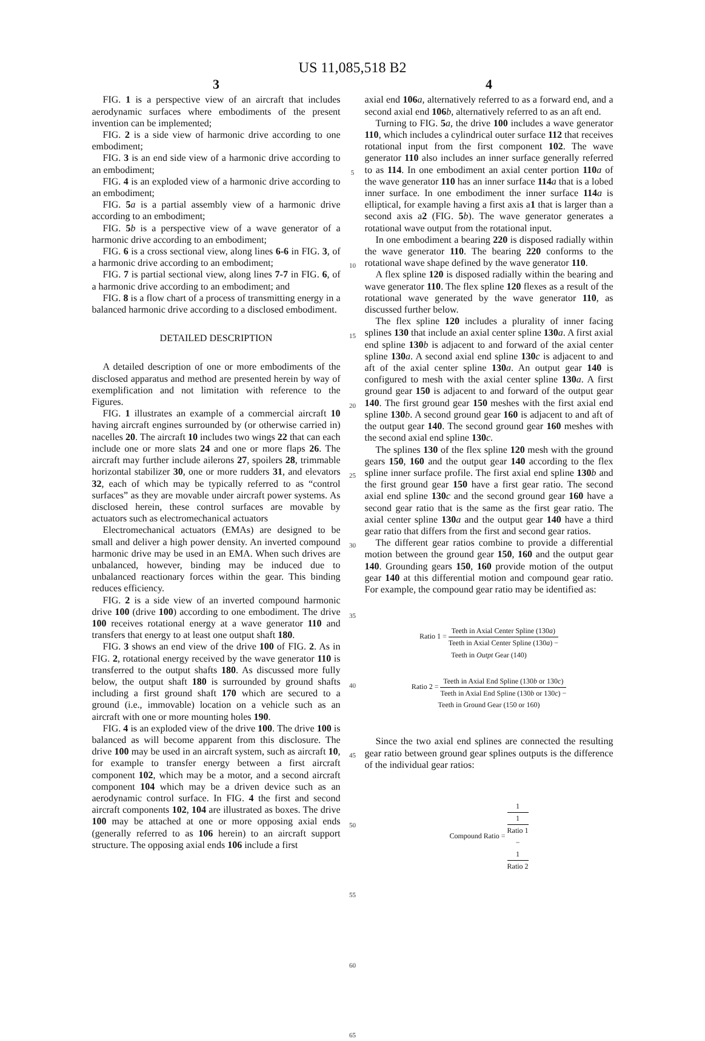US 11,085,518 B2
3
FIG. 1 is a perspective view of an aircraft that includes aerodynamic surfaces where embodiments of the present invention can be implemented;
FIG. 2 is a side view of harmonic drive according to one embodiment;
FIG. 3 is an end side view of a harmonic drive according to an embodiment;
FIG. 4 is an exploded view of a harmonic drive according to an embodiment;
FIG. 5 a is a partial assembly view of a harmonic drive according to an embodiment;
FIG. 5 b is a perspective view of a wave generator of a harmonic drive according to an embodiment;
FIG. 6 is a cross sectional view, along lines 6-6 in FIG. 3, of a harmonic drive according to an embodiment;
FIG. 7 is partial sectional view, along lines 7-7 in FIG. 6, of a harmonic drive according to an embodiment; and
FIG. 8 is a flow chart of a process of transmitting energy in a balanced harmonic drive according to a disclosed embodiment.
DETAILED DESCRIPTION
A detailed description of one or more embodiments of the disclosed apparatus and method are presented herein by way of exemplification and not limitation with reference to the Figures.
FIG. 1 illustrates an example of a commercial aircraft 10 having aircraft engines surrounded by (or otherwise carried in) nacelles 20. The aircraft 10 includes two wings 22 that can each include one or more slats 24 and one or more flaps 26. The aircraft may further include ailerons 27, spoilers 28, trimmable horizontal stabilizer 30, one or more rudders 31, and elevators 32, each of which may be typically referred to as “control surfaces” as they are movable under aircraft power systems. As disclosed herein, these control surfaces are movable by actuators such as electromechanical actuators
Electromechanical actuators (EMAs) are designed to be small and deliver a high power density. An inverted compound harmonic drive may be used in an EMA. When such drives are unbalanced, however, binding may be induced due to unbalanced reactionary forces within the gear. This binding reduces efficiency.
FIG. 2 is a side view of an inverted compound harmonic drive 100 (drive 100) according to one embodiment. The drive 100 receives rotational energy at a wave generator 110 and transfers that energy to at least one output shaft 180.
FIG. 3 shows an end view of the drive 100 of FIG. 2. As in FIG. 2, rotational energy received by the wave generator 110 is transferred to the output shafts 180. As discussed more fully below, the output shaft 180 is surrounded by ground shafts including a first ground shaft 170 which are secured to a ground (i.e., immovable) location on a vehicle such as an aircraft with one or more mounting holes 190.
FIG. 4 is an exploded view of the drive 100. The drive 100 is balanced as will become apparent from this disclosure. The drive 100 may be used in an aircraft system, such as aircraft 10, for example to transfer energy between a first aircraft component 102, which may be a motor, and a second aircraft component 104 which may be a driven device such as an aerodynamic control surface. In FIG. 4 the first and second aircraft components 102, 104 are illustrated as boxes. The drive 100 may be attached at one or more opposing axial ends (generally referred to as 106 herein) to an aircraft support structure. The opposing axial ends 106 include a first
5
10
15
20
25
30
35
40
45
50
55
60
65
4
axial end 106 a, alternatively referred to as a forward end, and a second axial end 106 b, alternatively referred to as an aft end.
Turning to FIG. 5 a, the drive 100 includes a wave generator 110, which includes a cylindrical outer surface 112 that receives rotational input from the first component 102. The wave generator 110 also includes an inner surface generally referred to as 114. In one embodiment an axial center portion 110 a of the wave generator 110 has an inner surface 114 a that is a lobed inner surface. In one embodiment the inner surface 114 a is elliptical, for example having a first axis a1 that is larger than a second axis a2 (FIG. 5 b). The wave generator generates a rotational wave output from the rotational input.
In one embodiment a bearing 220 is disposed radially within the wave generator 110. The bearing 220 conforms to the rotational wave shape defined by the wave generator 110.
A flex spline 120 is disposed radially within the bearing and wave generator 110. The flex spline 120 flexes as a result of the rotational wave generated by the wave generator 110, as discussed further below.
The flex spline 120 includes a plurality of inner facing splines 130 that include an axial center spline 130 a. A first axial end spline 130 b is adjacent to and forward of the axial center spline 130 a. A second axial end spline 130 c is adjacent to and aft of the axial center spline 130 a. An output gear 140 is configured to mesh with the axial center spline 130 a. A first ground gear 150 is adjacent to and forward of the output gear 140. The first ground gear 150 meshes with the first axial end spline 130 b. A second ground gear 160 is adjacent to and aft of the output gear 140. The second ground gear 160 meshes with the second axial end spline 130 c.
The splines 130 of the flex spline 120 mesh with the ground gears 150, 160 and the output gear 140 according to the flex spline inner surface profile. The first axial end spline 130 b and the first ground gear 150 have a first gear ratio. The second axial end spline 130 c and the second ground gear 160 have a second gear ratio that is the same as the first gear ratio. The axial center spline 130 a and the output gear 140 have a third gear ratio that differs from the first and second gear ratios.
The different gear ratios combine to provide a differential motion between the ground gear 150, 160 and the output gear 140. Grounding gears 150, 160 provide motion of the output gear 140 at this differential motion and compound gear ratio. For example, the compound gear ratio may be identified as:
Ratio 1 = Teeth in Axial Center Spline (130a) Teeth in Axial Center Spline (130a) −
Teeth in Outpt Gear (140)
Ratio 2 = Teeth in Axial End Spline (130b or 130c) Teeth in Axial End Spline (130b or 130c) −
Teeth in Ground Gear (150 or 160)
Since the two axial end splines are connected the resulting gear ratio between ground gear splines outputs is the difference of the individual gear ratios:
Compound Ratio = 1 1
Ratio 1
−
1
Ratio 2